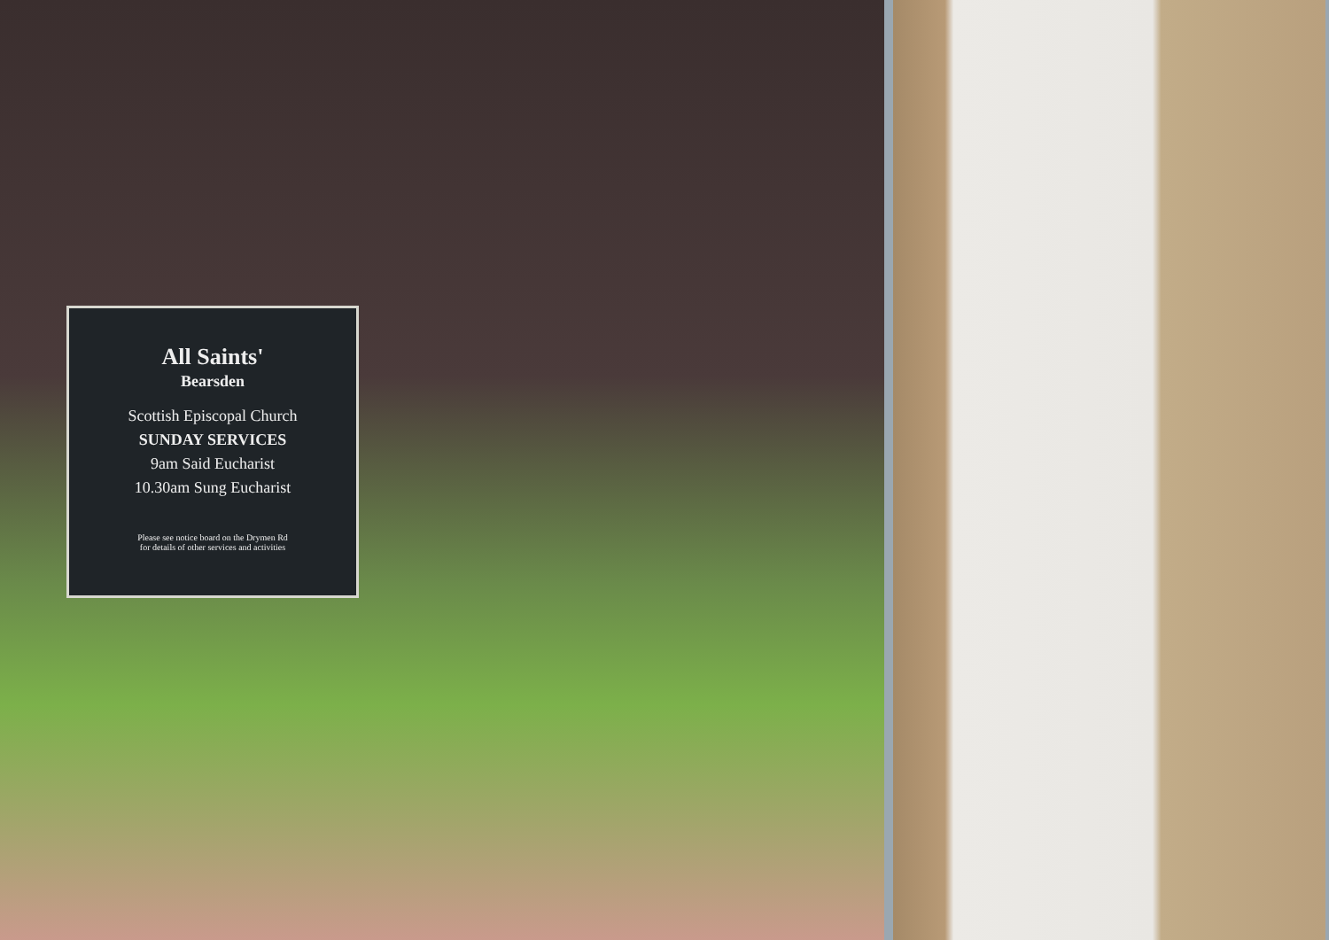All Saints'
Bearsden
Scottish Episcopal Church
SUNDAY SERVICES
9am Said Eucharist
10.30am Sung Eucharist
Please see notice board on the Drymen Rd
for details of other services and activities